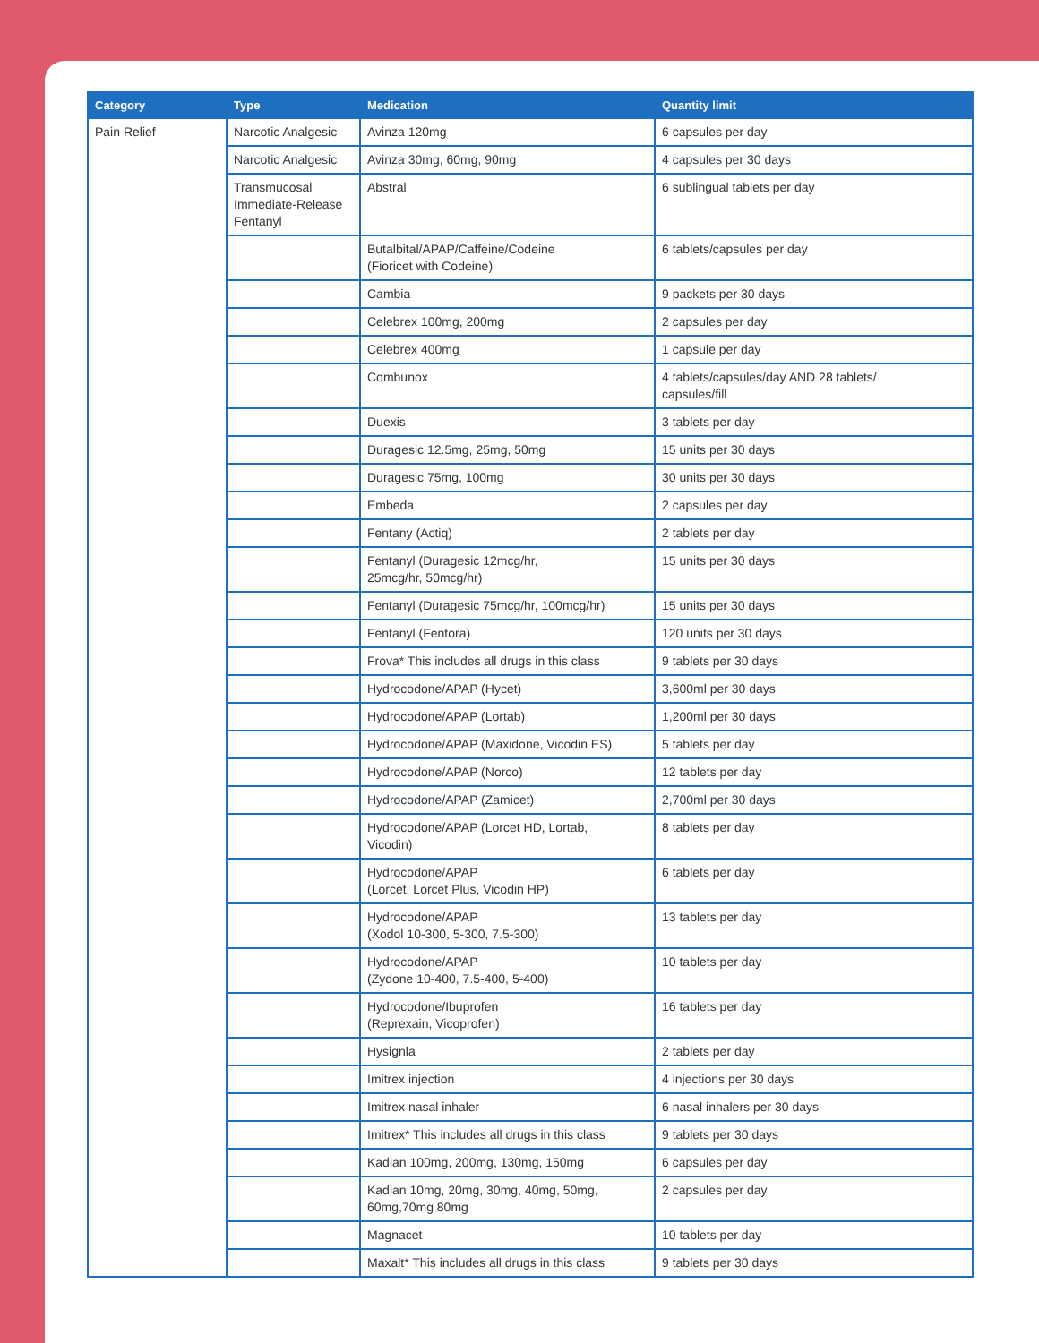| Category | Type | Medication | Quantity limit |
| --- | --- | --- | --- |
| Pain Relief | Narcotic Analgesic | Avinza 120mg | 6 capsules per day |
| | Narcotic Analgesic | Avinza 30mg, 60mg, 90mg | 4 capsules per 30 days |
| | Transmucosal Immediate-Release Fentanyl | Abstral | 6 sublingual tablets per day |
| | | Butalbital/APAP/Caffeine/Codeine (Fioricet with Codeine) | 6 tablets/capsules per day |
| | | Cambia | 9 packets per 30 days |
| | | Celebrex 100mg, 200mg | 2 capsules per day |
| | | Celebrex 400mg | 1 capsule per day |
| | | Combunox | 4 tablets/capsules/day AND 28 tablets/ capsules/fill |
| | | Duexis | 3 tablets per day |
| | | Duragesic 12.5mg, 25mg, 50mg | 15 units per 30 days |
| | | Duragesic 75mg, 100mg | 30 units per 30 days |
| | | Embeda | 2 capsules per day |
| | | Fentany (Actiq) | 2 tablets per day |
| | | Fentanyl (Duragesic 12mcg/hr, 25mcg/hr, 50mcg/hr) | 15 units per 30 days |
| | | Fentanyl (Duragesic 75mcg/hr, 100mcg/hr) | 15 units per 30 days |
| | | Fentanyl (Fentora) | 120 units per 30 days |
| | | Frova* This includes all drugs in this class | 9 tablets per 30 days |
| | | Hydrocodone/APAP (Hycet) | 3,600ml per 30 days |
| | | Hydrocodone/APAP (Lortab) | 1,200ml per 30 days |
| | | Hydrocodone/APAP (Maxidone, Vicodin ES) | 5 tablets per day |
| | | Hydrocodone/APAP (Norco) | 12 tablets per day |
| | | Hydrocodone/APAP (Zamicet) | 2,700ml per 30 days |
| | | Hydrocodone/APAP (Lorcet HD, Lortab, Vicodin) | 8 tablets per day |
| | | Hydrocodone/APAP (Lorcet, Lorcet Plus, Vicodin HP) | 6 tablets per day |
| | | Hydrocodone/APAP (Xodol 10-300, 5-300, 7.5-300) | 13 tablets per day |
| | | Hydrocodone/APAP (Zydone 10-400, 7.5-400, 5-400) | 10 tablets per day |
| | | Hydrocodone/Ibuprofen (Reprexain, Vicoprofen) | 16 tablets per day |
| | | Hysignla | 2 tablets per day |
| | | Imitrex injection | 4 injections per 30 days |
| | | Imitrex nasal inhaler | 6 nasal inhalers per 30 days |
| | | Imitrex* This includes all drugs in this class | 9 tablets per 30 days |
| | | Kadian 100mg, 200mg, 130mg, 150mg | 6 capsules per day |
| | | Kadian 10mg, 20mg, 30mg, 40mg, 50mg, 60mg,70mg 80mg | 2 capsules per day |
| | | Magnacet | 10 tablets per day |
| | | Maxalt* This includes all drugs in this class | 9 tablets per 30 days |